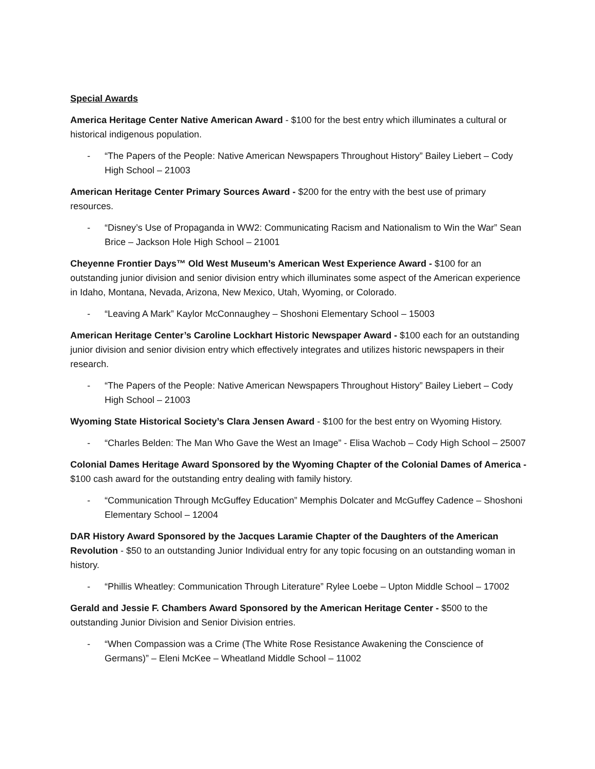Special Awards
America Heritage Center Native American Award - $100 for the best entry which illuminates a cultural or historical indigenous population.
- “The Papers of the People: Native American Newspapers Throughout History” Bailey Liebert – Cody High School – 21003
American Heritage Center Primary Sources Award - $200 for the entry with the best use of primary resources.
- “Disney’s Use of Propaganda in WW2: Communicating Racism and Nationalism to Win the War” Sean Brice – Jackson Hole High School – 21001
Cheyenne Frontier Days™ Old West Museum’s American West Experience Award - $100 for an outstanding junior division and senior division entry which illuminates some aspect of the American experience in Idaho, Montana, Nevada, Arizona, New Mexico, Utah, Wyoming, or Colorado.
- “Leaving A Mark” Kaylor McConnaughey – Shoshoni Elementary School – 15003
American Heritage Center’s Caroline Lockhart Historic Newspaper Award - $100 each for an outstanding junior division and senior division entry which effectively integrates and utilizes historic newspapers in their research.
- “The Papers of the People: Native American Newspapers Throughout History” Bailey Liebert – Cody High School – 21003
Wyoming State Historical Society’s Clara Jensen Award - $100 for the best entry on Wyoming History.
- “Charles Belden: The Man Who Gave the West an Image” - Elisa Wachob – Cody High School – 25007
Colonial Dames Heritage Award Sponsored by the Wyoming Chapter of the Colonial Dames of America - $100 cash award for the outstanding entry dealing with family history.
- “Communication Through McGuffey Education” Memphis Dolcater and McGuffey Cadence – Shoshoni Elementary School – 12004
DAR History Award Sponsored by the Jacques Laramie Chapter of the Daughters of the American Revolution - $50 to an outstanding Junior Individual entry for any topic focusing on an outstanding woman in history.
- “Phillis Wheatley: Communication Through Literature” Rylee Loebe – Upton Middle School – 17002
Gerald and Jessie F. Chambers Award Sponsored by the American Heritage Center - $500 to the outstanding Junior Division and Senior Division entries.
- “When Compassion was a Crime (The White Rose Resistance Awakening the Conscience of Germans)” – Eleni McKee – Wheatland Middle School – 11002